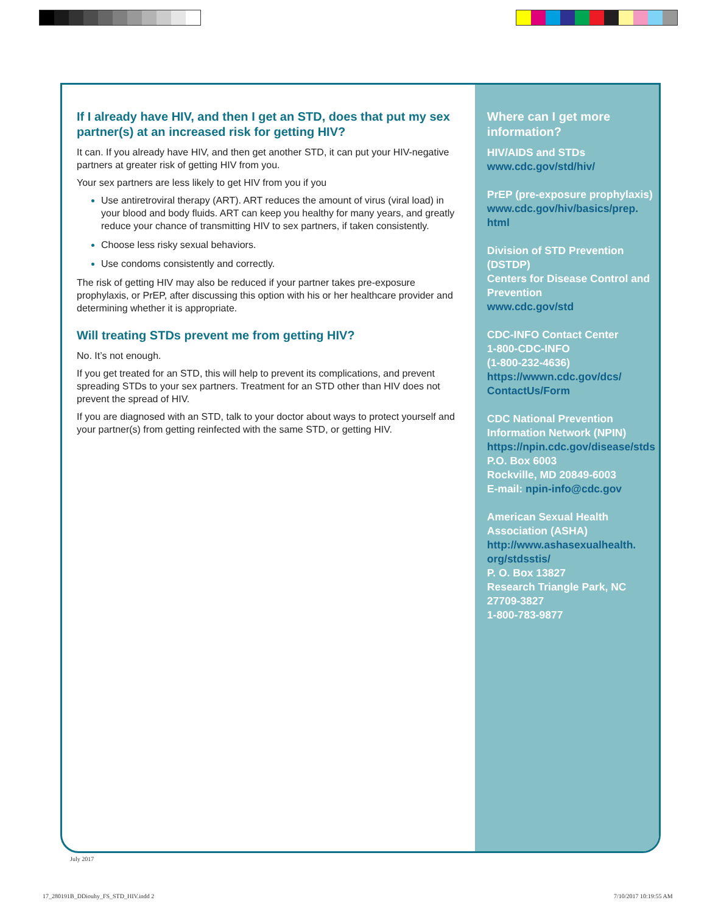If I already have HIV, and then I get an STD, does that put my sex partner(s) at an increased risk for getting HIV?
It can. If you already have HIV, and then get another STD, it can put your HIV-negative partners at greater risk of getting HIV from you.
Your sex partners are less likely to get HIV from you if you
Use antiretroviral therapy (ART). ART reduces the amount of virus (viral load) in your blood and body fluids. ART can keep you healthy for many years, and greatly reduce your chance of transmitting HIV to sex partners, if taken consistently.
Choose less risky sexual behaviors.
Use condoms consistently and correctly.
The risk of getting HIV may also be reduced if your partner takes pre-exposure prophylaxis, or PrEP, after discussing this option with his or her healthcare provider and determining whether it is appropriate.
Will treating STDs prevent me from getting HIV?
No. It’s not enough.
If you get treated for an STD, this will help to prevent its complications, and prevent spreading STDs to your sex partners. Treatment for an STD other than HIV does not prevent the spread of HIV.
If you are diagnosed with an STD, talk to your doctor about ways to protect yourself and your partner(s) from getting reinfected with the same STD, or getting HIV.
Where can I get more information?
HIV/AIDS and STDs
www.cdc.gov/std/hiv/
PrEP (pre-exposure prophylaxis)
www.cdc.gov/hiv/basics/prep.
html
Division of STD Prevention (DSTDP)
Centers for Disease Control and Prevention
www.cdc.gov/std
CDC-INFO Contact Center
1-800-CDC-INFO
(1-800-232-4636)
https://wwwn.cdc.gov/dcs/
ContactUs/Form
CDC National Prevention Information Network (NPIN)
https://npin.cdc.gov/disease/stds
P.O. Box 6003
Rockville, MD 20849-6003
E-mail: npin-info@cdc.gov
American Sexual Health Association (ASHA)
http://www.ashasexualhealth.
org/stdsstis/
P. O. Box 13827
Research Triangle Park, NC 27709-3827
1-800-783-9877
July 2017
17_280191B_DDiouhy_FS_STD_HIV.indd 2
7/10/2017 10:19:55 AM